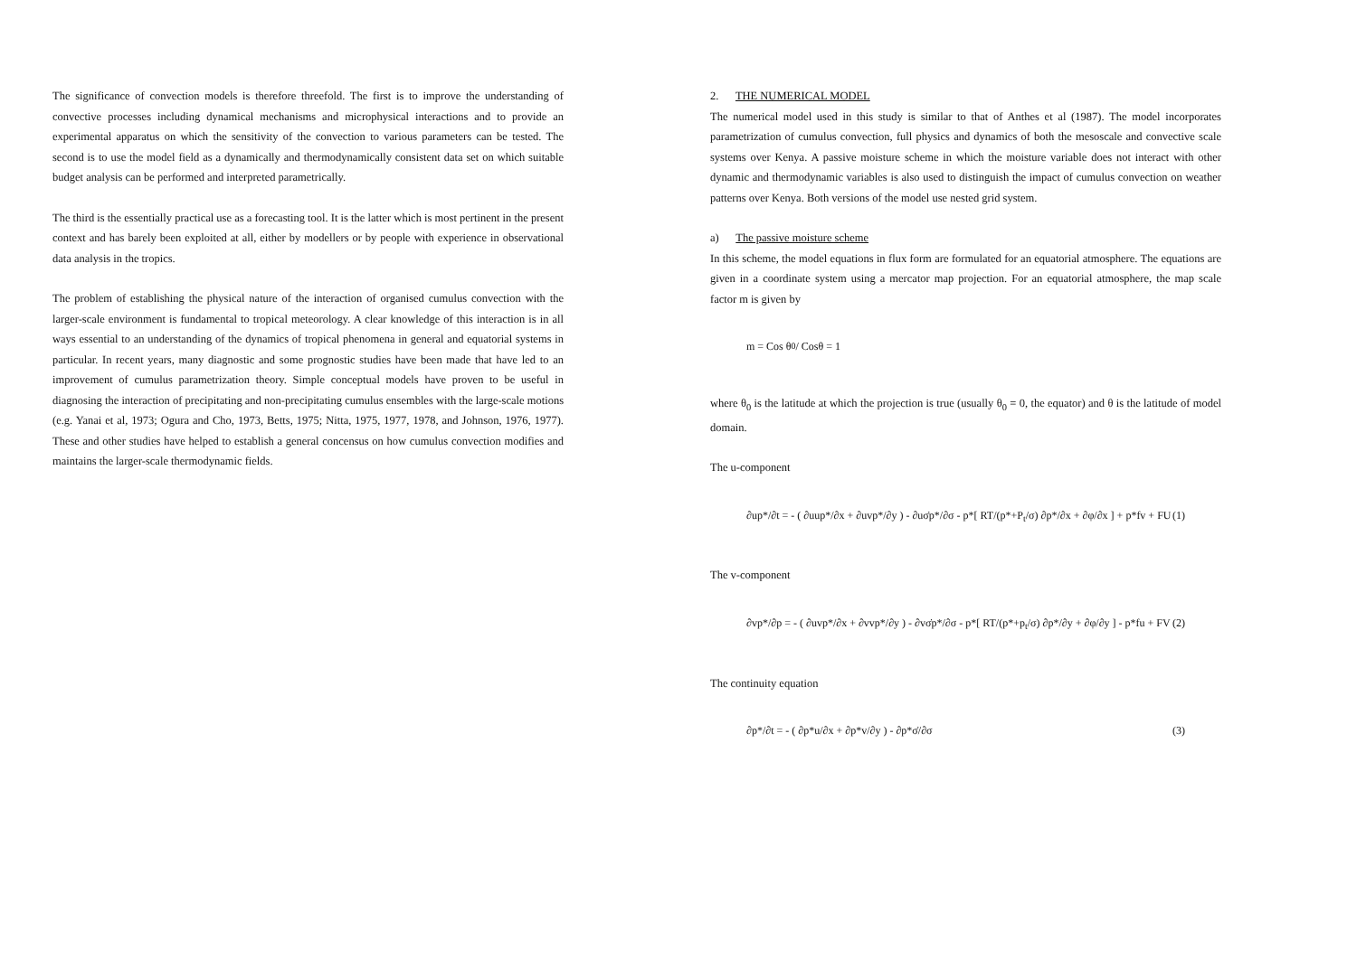The significance of convection models is therefore threefold. The first is to improve the understanding of convective processes including dynamical mechanisms and microphysical interactions and to provide an experimental apparatus on which the sensitivity of the convection to various parameters can be tested. The second is to use the model field as a dynamically and thermodynamically consistent data set on which suitable budget analysis can be performed and interpreted parametrically.
The third is the essentially practical use as a forecasting tool. It is the latter which is most pertinent in the present context and has barely been exploited at all, either by modellers or by people with experience in observational data analysis in the tropics.
The problem of establishing the physical nature of the interaction of organised cumulus convection with the larger-scale environment is fundamental to tropical meteorology. A clear knowledge of this interaction is in all ways essential to an understanding of the dynamics of tropical phenomena in general and equatorial systems in particular. In recent years, many diagnostic and some prognostic studies have been made that have led to an improvement of cumulus parametrization theory. Simple conceptual models have proven to be useful in diagnosing the interaction of precipitating and non-precipitating cumulus ensembles with the large-scale motions (e.g. Yanai et al, 1973; Ogura and Cho, 1973, Betts, 1975; Nitta, 1975, 1977, 1978, and Johnson, 1976, 1977). These and other studies have helped to establish a general concensus on how cumulus convection modifies and maintains the larger-scale thermodynamic fields.
2. THE NUMERICAL MODEL
The numerical model used in this study is similar to that of Anthes et al (1987). The model incorporates parametrization of cumulus convection, full physics and dynamics of both the mesoscale and convective scale systems over Kenya. A passive moisture scheme in which the moisture variable does not interact with other dynamic and thermodynamic variables is also used to distinguish the impact of cumulus convection on weather patterns over Kenya. Both versions of the model use nested grid system.
a) The passive moisture scheme
In this scheme, the model equations in flux form are formulated for an equatorial atmosphere. The equations are given in a coordinate system using a mercator map projection. For an equatorial atmosphere, the map scale factor m is given by
m = Cos θ<sub>0</sub> / Cosθ = 1
where θ<sub>0</sub> is the latitude at which the projection is true (usually θ<sub>0</sub> = 0, the equator) and θ is the latitude of model domain.
The u-component
∂up*/∂t = - ( ∂uup*/∂x + ∂uvp*/∂y ) - ∂uσ̇p*/∂σ - p*[ RT/(p*+P<sub>t</sub>/σ) ∂p*/∂x + ∂φ/∂x ] + p*fv + FU (1)
The v-component
∂vp*/∂p = - ( ∂uvp*/∂x + ∂vvp*/∂y ) - ∂vσ̇p*/∂σ - p*[ RT/(p*+p<sub>t</sub>/σ) ∂p*/∂y + ∂φ/∂y ] - p*fu + FV (2)
The continuity equation
∂p*/∂t = - ( ∂p*u/∂x + ∂p*v/∂y ) - ∂p*σ̇/∂σ (3)